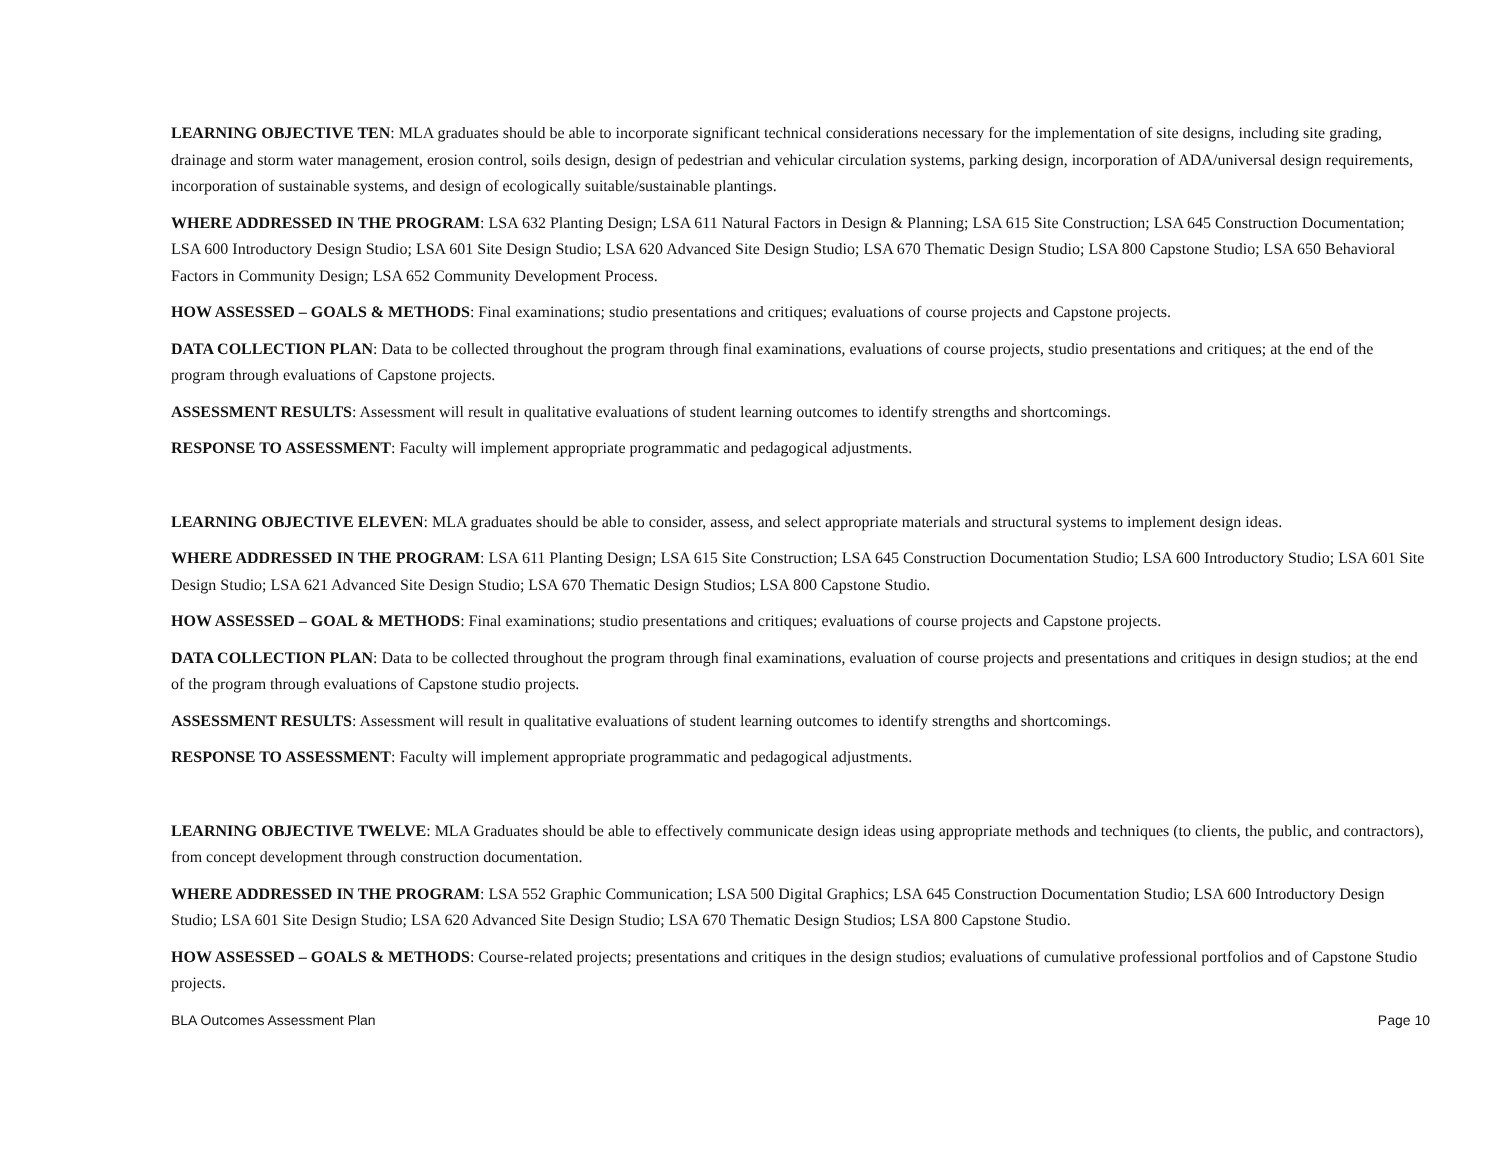LEARNING OBJECTIVE TEN: MLA graduates should be able to incorporate significant technical considerations necessary for the implementation of site designs, including site grading, drainage and storm water management, erosion control, soils design, design of pedestrian and vehicular circulation systems, parking design, incorporation of ADA/universal design requirements, incorporation of sustainable systems, and design of ecologically suitable/sustainable plantings.
WHERE ADDRESSED IN THE PROGRAM: LSA 632 Planting Design; LSA 611 Natural Factors in Design & Planning; LSA 615 Site Construction; LSA 645 Construction Documentation; LSA 600 Introductory Design Studio; LSA 601 Site Design Studio; LSA 620 Advanced Site Design Studio; LSA 670 Thematic Design Studio; LSA 800 Capstone Studio; LSA 650 Behavioral Factors in Community Design; LSA 652 Community Development Process.
HOW ASSESSED – GOALS & METHODS: Final examinations; studio presentations and critiques; evaluations of course projects and Capstone projects.
DATA COLLECTION PLAN: Data to be collected throughout the program through final examinations, evaluations of course projects, studio presentations and critiques; at the end of the program through evaluations of Capstone projects.
ASSESSMENT RESULTS: Assessment will result in qualitative evaluations of student learning outcomes to identify strengths and shortcomings.
RESPONSE TO ASSESSMENT: Faculty will implement appropriate programmatic and pedagogical adjustments.
LEARNING OBJECTIVE ELEVEN: MLA graduates should be able to consider, assess, and select appropriate materials and structural systems to implement design ideas.
WHERE ADDRESSED IN THE PROGRAM: LSA 611 Planting Design; LSA 615 Site Construction; LSA 645 Construction Documentation Studio; LSA 600 Introductory Studio; LSA 601 Site Design Studio; LSA 621 Advanced Site Design Studio; LSA 670 Thematic Design Studios; LSA 800 Capstone Studio.
HOW ASSESSED – GOAL & METHODS: Final examinations; studio presentations and critiques; evaluations of course projects and Capstone projects.
DATA COLLECTION PLAN: Data to be collected throughout the program through final examinations, evaluation of course projects and presentations and critiques in design studios; at the end of the program through evaluations of Capstone studio projects.
ASSESSMENT RESULTS: Assessment will result in qualitative evaluations of student learning outcomes to identify strengths and shortcomings.
RESPONSE TO ASSESSMENT: Faculty will implement appropriate programmatic and pedagogical adjustments.
LEARNING OBJECTIVE TWELVE: MLA Graduates should be able to effectively communicate design ideas using appropriate methods and techniques (to clients, the public, and contractors), from concept development through construction documentation.
WHERE ADDRESSED IN THE PROGRAM: LSA 552 Graphic Communication; LSA 500 Digital Graphics; LSA 645 Construction Documentation Studio; LSA 600 Introductory Design Studio; LSA 601 Site Design Studio; LSA 620 Advanced Site Design Studio; LSA 670 Thematic Design Studios; LSA 800 Capstone Studio.
HOW ASSESSED – GOALS & METHODS: Course-related projects; presentations and critiques in the design studios; evaluations of cumulative professional portfolios and of Capstone Studio projects.
BLA Outcomes Assessment Plan Page 10